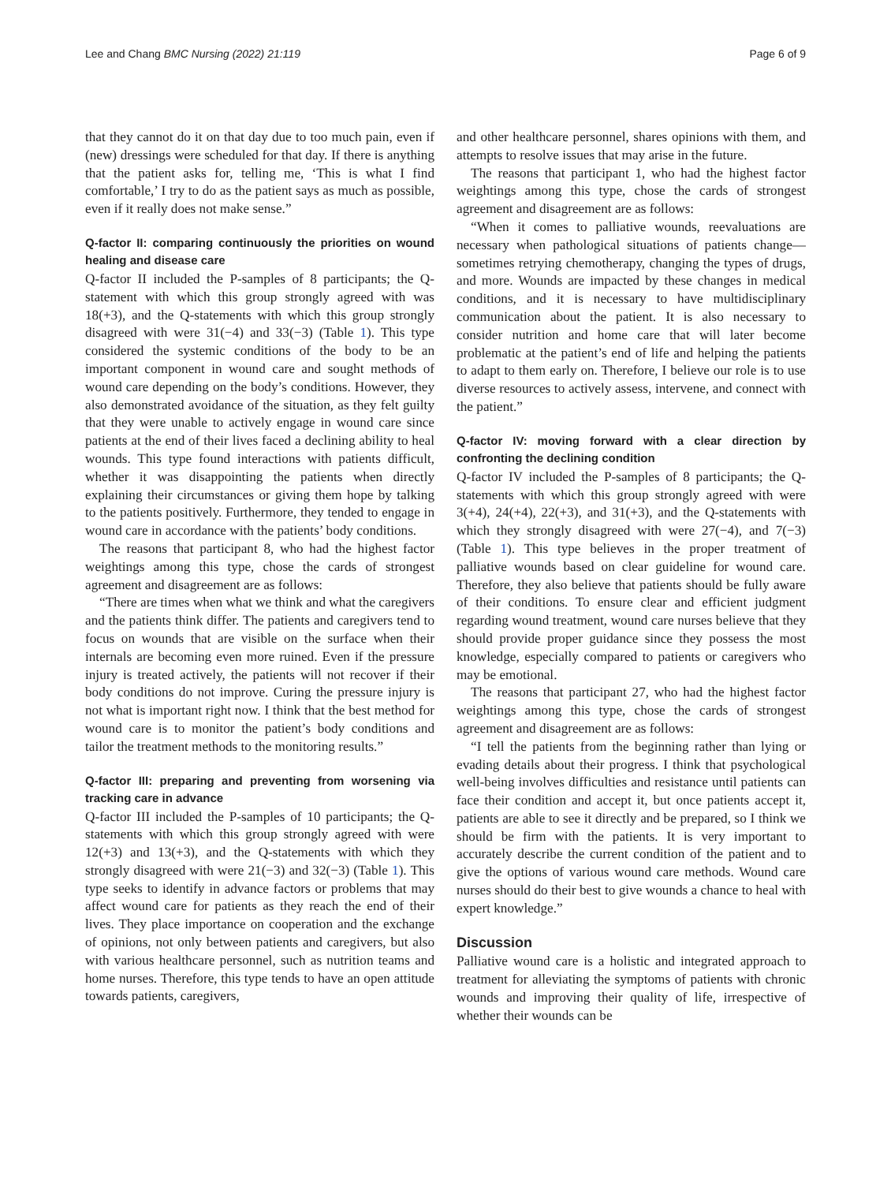Lee and Chang BMC Nursing (2022) 21:119 Page 6 of 9
that they cannot do it on that day due to too much pain, even if (new) dressings were scheduled for that day. If there is anything that the patient asks for, telling me, ‘This is what I find comfortable,’ I try to do as the patient says as much as possible, even if it really does not make sense.”
Q-factor II: comparing continuously the priorities on wound healing and disease care
Q-factor II included the P-samples of 8 participants; the Q-statement with which this group strongly agreed with was 18(+3), and the Q-statements with which this group strongly disagreed with were 31(−4) and 33(−3) (Table 1). This type considered the systemic conditions of the body to be an important component in wound care and sought methods of wound care depending on the body’s conditions. However, they also demonstrated avoidance of the situation, as they felt guilty that they were unable to actively engage in wound care since patients at the end of their lives faced a declining ability to heal wounds. This type found interactions with patients difficult, whether it was disappointing the patients when directly explaining their circumstances or giving them hope by talking to the patients positively. Furthermore, they tended to engage in wound care in accordance with the patients’ body conditions.
The reasons that participant 8, who had the highest factor weightings among this type, chose the cards of strongest agreement and disagreement are as follows:
“There are times when what we think and what the caregivers and the patients think differ. The patients and caregivers tend to focus on wounds that are visible on the surface when their internals are becoming even more ruined. Even if the pressure injury is treated actively, the patients will not recover if their body conditions do not improve. Curing the pressure injury is not what is important right now. I think that the best method for wound care is to monitor the patient’s body conditions and tailor the treatment methods to the monitoring results.”
Q-factor III: preparing and preventing from worsening via tracking care in advance
Q-factor III included the P-samples of 10 participants; the Q-statements with which this group strongly agreed with were 12(+3) and 13(+3), and the Q-statements with which they strongly disagreed with were 21(−3) and 32(−3) (Table 1). This type seeks to identify in advance factors or problems that may affect wound care for patients as they reach the end of their lives. They place importance on cooperation and the exchange of opinions, not only between patients and caregivers, but also with various healthcare personnel, such as nutrition teams and home nurses. Therefore, this type tends to have an open attitude towards patients, caregivers,
and other healthcare personnel, shares opinions with them, and attempts to resolve issues that may arise in the future.
The reasons that participant 1, who had the highest factor weightings among this type, chose the cards of strongest agreement and disagreement are as follows:
“When it comes to palliative wounds, reevaluations are necessary when pathological situations of patients change—sometimes retrying chemotherapy, changing the types of drugs, and more. Wounds are impacted by these changes in medical conditions, and it is necessary to have multidisciplinary communication about the patient. It is also necessary to consider nutrition and home care that will later become problematic at the patient’s end of life and helping the patients to adapt to them early on. Therefore, I believe our role is to use diverse resources to actively assess, intervene, and connect with the patient.”
Q-factor IV: moving forward with a clear direction by confronting the declining condition
Q-factor IV included the P-samples of 8 participants; the Q-statements with which this group strongly agreed with were 3(+4), 24(+4), 22(+3), and 31(+3), and the Q-statements with which they strongly disagreed with were 27(−4), and 7(−3) (Table 1). This type believes in the proper treatment of palliative wounds based on clear guideline for wound care. Therefore, they also believe that patients should be fully aware of their conditions. To ensure clear and efficient judgment regarding wound treatment, wound care nurses believe that they should provide proper guidance since they possess the most knowledge, especially compared to patients or caregivers who may be emotional.
The reasons that participant 27, who had the highest factor weightings among this type, chose the cards of strongest agreement and disagreement are as follows:
“I tell the patients from the beginning rather than lying or evading details about their progress. I think that psychological well-being involves difficulties and resistance until patients can face their condition and accept it, but once patients accept it, patients are able to see it directly and be prepared, so I think we should be firm with the patients. It is very important to accurately describe the current condition of the patient and to give the options of various wound care methods. Wound care nurses should do their best to give wounds a chance to heal with expert knowledge.”
Discussion
Palliative wound care is a holistic and integrated approach to treatment for alleviating the symptoms of patients with chronic wounds and improving their quality of life, irrespective of whether their wounds can be